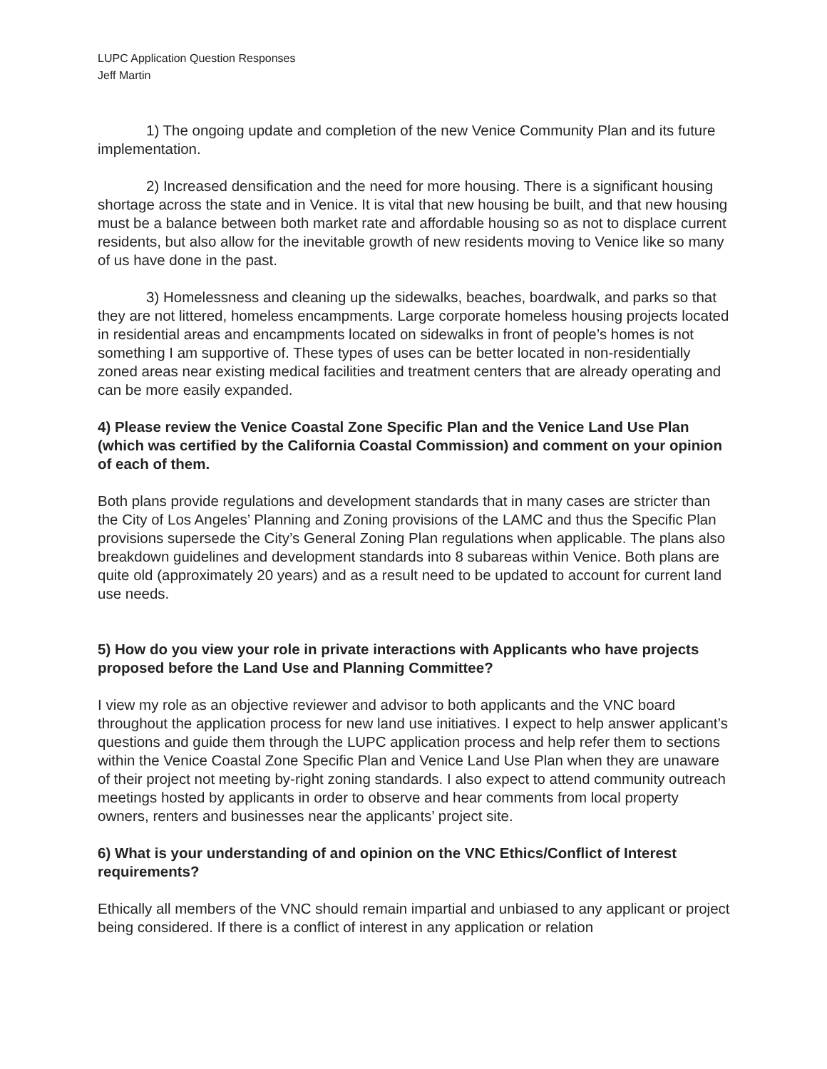LUPC Application Question Responses
Jeff Martin
1) The ongoing update and completion of the new Venice Community Plan and its future implementation.
2) Increased densification and the need for more housing. There is a significant housing shortage across the state and in Venice. It is vital that new housing be built, and that new housing must be a balance between both market rate and affordable housing so as not to displace current residents, but also allow for the inevitable growth of new residents moving to Venice like so many of us have done in the past.
3) Homelessness and cleaning up the sidewalks, beaches, boardwalk, and parks so that they are not littered, homeless encampments. Large corporate homeless housing projects located in residential areas and encampments located on sidewalks in front of people’s homes is not something I am supportive of. These types of uses can be better located in non-residentially zoned areas near existing medical facilities and treatment centers that are already operating and can be more easily expanded.
4) Please review the Venice Coastal Zone Specific Plan and the Venice Land Use Plan (which was certified by the California Coastal Commission) and comment on your opinion of each of them.
Both plans provide regulations and development standards that in many cases are stricter than the City of Los Angeles’ Planning and Zoning provisions of the LAMC and thus the Specific Plan provisions supersede the City’s General Zoning Plan regulations when applicable. The plans also breakdown guidelines and development standards into 8 subareas within Venice. Both plans are quite old (approximately 20 years) and as a result need to be updated to account for current land use needs.
5) How do you view your role in private interactions with Applicants who have projects proposed before the Land Use and Planning Committee?
I view my role as an objective reviewer and advisor to both applicants and the VNC board throughout the application process for new land use initiatives. I expect to help answer applicant’s questions and guide them through the LUPC application process and help refer them to sections within the Venice Coastal Zone Specific Plan and Venice Land Use Plan when they are unaware of their project not meeting by-right zoning standards. I also expect to attend community outreach meetings hosted by applicants in order to observe and hear comments from local property owners, renters and businesses near the applicants’ project site.
6) What is your understanding of and opinion on the VNC Ethics/Conflict of Interest requirements?
Ethically all members of the VNC should remain impartial and unbiased to any applicant or project being considered. If there is a conflict of interest in any application or relation